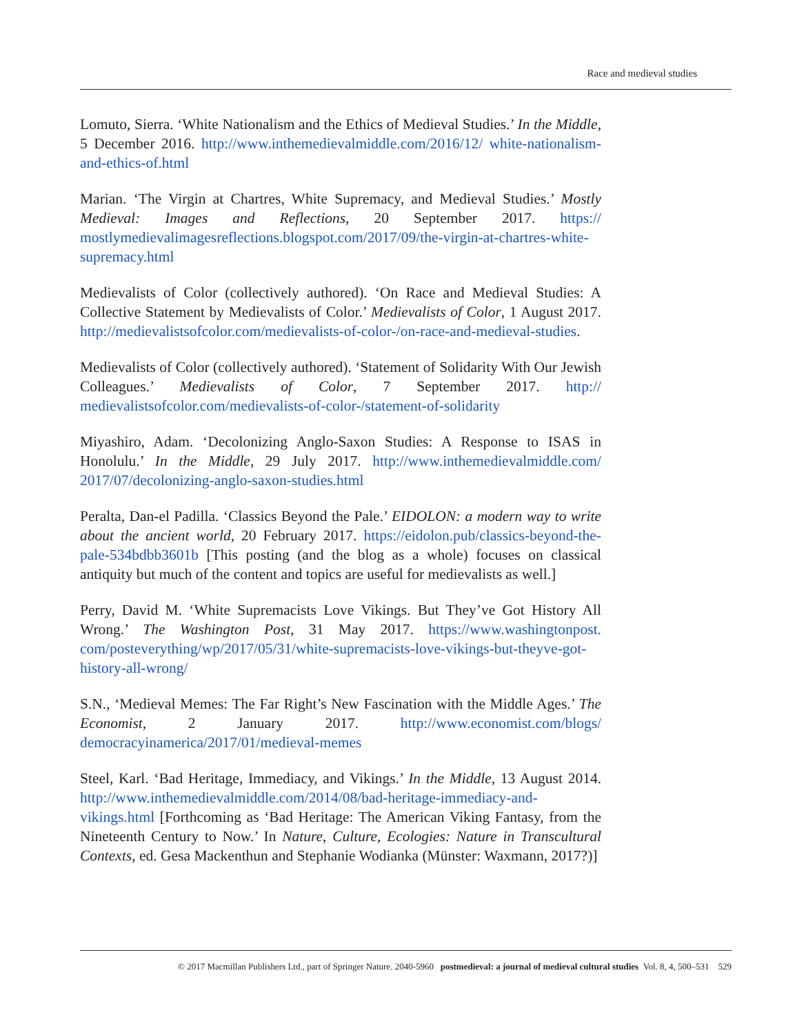Race and medieval studies
Lomuto, Sierra. ‘White Nationalism and the Ethics of Medieval Studies.’ In the Middle, 5 December 2016. http://www.inthemedievalmiddle.com/2016/12/ white-nationalism-and-ethics-of.html
Marian. ‘The Virgin at Chartres, White Supremacy, and Medieval Studies.’ Mostly Medieval: Images and Reflections, 20 September 2017. https:// mostlymedievalimagesreflections.blogspot.com/2017/09/the-virgin-at-chartres-white-supremacy.html
Medievalists of Color (collectively authored). ‘On Race and Medieval Studies: A Collective Statement by Medievalists of Color.’ Medievalists of Color, 1 August 2017. http://medievalistsofcolor.com/medievalists-of-color-/on-race-and-medieval-studies.
Medievalists of Color (collectively authored). ‘Statement of Solidarity With Our Jewish Colleagues.’ Medievalists of Color, 7 September 2017. http:// medievalistsofcolor.com/medievalists-of-color-/statement-of-solidarity
Miyashiro, Adam. ‘Decolonizing Anglo-Saxon Studies: A Response to ISAS in Honolulu.’ In the Middle, 29 July 2017. http://www.inthemedievalmiddle.com/ 2017/07/decolonizing-anglo-saxon-studies.html
Peralta, Dan-el Padilla. ‘Classics Beyond the Pale.’ EIDOLON: a modern way to write about the ancient world, 20 February 2017. https://eidolon.pub/classics-beyond-the-pale-534bdbb3601b [This posting (and the blog as a whole) focuses on classical antiquity but much of the content and topics are useful for medievalists as well.]
Perry, David M. ‘White Supremacists Love Vikings. But They’ve Got History All Wrong.’ The Washington Post, 31 May 2017. https://www.washingtonpost. com/posteverything/wp/2017/05/31/white-supremacists-love-vikings-but-theyve-got-history-all-wrong/
S.N., ‘Medieval Memes: The Far Right’s New Fascination with the Middle Ages.’ The Economist, 2 January 2017. http://www.economist.com/blogs/ democracyinamerica/2017/01/medieval-memes
Steel, Karl. ‘Bad Heritage, Immediacy, and Vikings.’ In the Middle, 13 August 2014. http://www.inthemedievalmiddle.com/2014/08/bad-heritage-immediacy-and-vikings.html [Forthcoming as ‘Bad Heritage: The American Viking Fantasy, from the Nineteenth Century to Now.’ In Nature, Culture, Ecologies: Nature in Transcultural Contexts, ed. Gesa Mackenthun and Stephanie Wodianka (Münster: Waxmann, 2017?)]
© 2017 Macmillan Publishers Ltd., part of Springer Nature. 2040-5960 postmedieval: a journal of medieval cultural studies Vol. 8, 4, 500–531 529